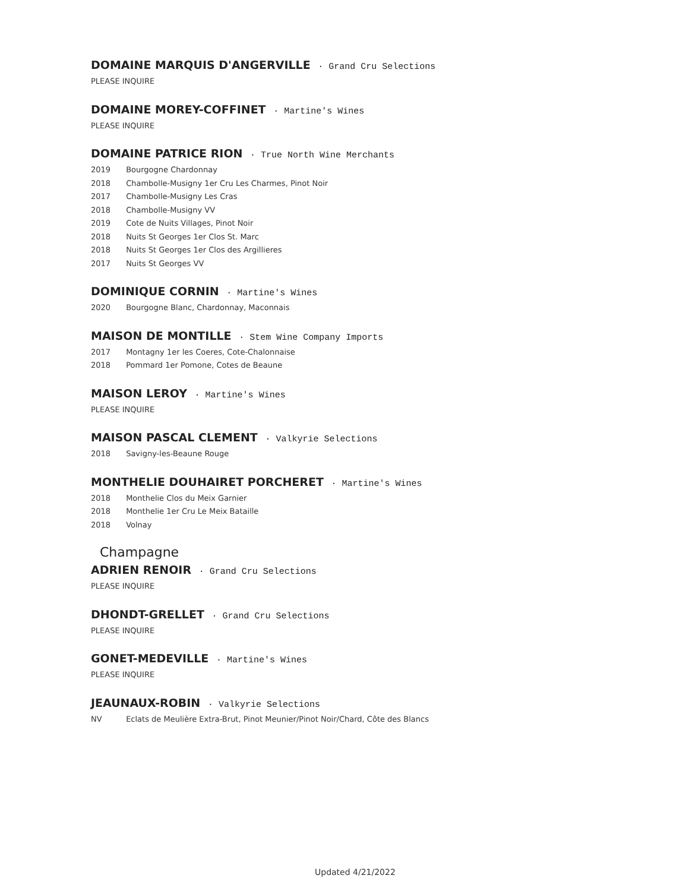DOMAINE MARQUIS D'ANGERVILLE · Grand Cru Selections
PLEASE INQUIRE
DOMAINE MOREY-COFFINET · Martine's Wines
PLEASE INQUIRE
DOMAINE PATRICE RION · True North Wine Merchants
2019 Bourgogne Chardonnay
2018 Chambolle-Musigny 1er Cru Les Charmes, Pinot Noir
2017 Chambolle-Musigny Les Cras
2018 Chambolle-Musigny VV
2019 Cote de Nuits Villages, Pinot Noir
2018 Nuits St Georges 1er Clos St. Marc
2018 Nuits St Georges 1er Clos des Argillieres
2017 Nuits St Georges VV
DOMINIQUE CORNIN · Martine's Wines
2020 Bourgogne Blanc, Chardonnay, Maconnais
MAISON DE MONTILLE · Stem Wine Company Imports
2017 Montagny 1er les Coeres, Cote-Chalonnaise
2018 Pommard 1er Pomone, Cotes de Beaune
MAISON LEROY · Martine's Wines
PLEASE INQUIRE
MAISON PASCAL CLEMENT · Valkyrie Selections
2018 Savigny-les-Beaune Rouge
MONTHELIE DOUHAIRET PORCHERET · Martine's Wines
2018 Monthelie Clos du Meix Garnier
2018 Monthelie 1er Cru Le Meix Bataille
2018 Volnay
Champagne
ADRIEN RENOIR · Grand Cru Selections
PLEASE INQUIRE
DHONDT-GRELLET · Grand Cru Selections
PLEASE INQUIRE
GONET-MEDEVILLE · Martine's Wines
PLEASE INQUIRE
JEAUNAUX-ROBIN · Valkyrie Selections
NV Eclats de Meulière Extra-Brut, Pinot Meunier/Pinot Noir/Chard, Côte des Blancs
Updated 4/21/2022